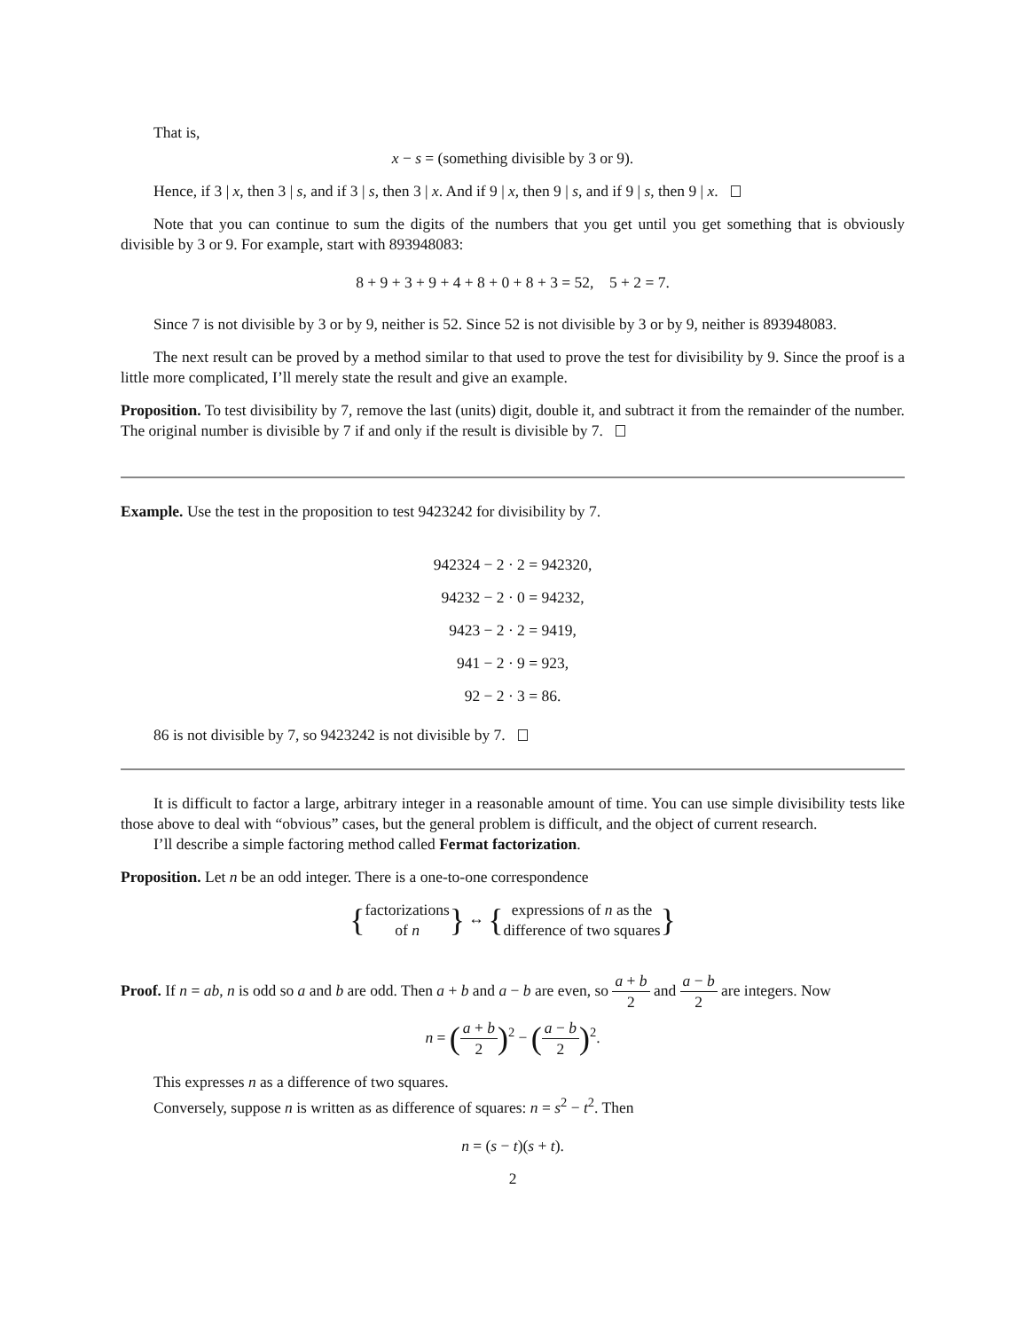That is,
x − s = (something divisible by 3 or 9).
Hence, if 3 | x, then 3 | s, and if 3 | s, then 3 | x. And if 9 | x, then 9 | s, and if 9 | s, then 9 | x.
Note that you can continue to sum the digits of the numbers that you get until you get something that is obviously divisible by 3 or 9. For example, start with 893948083:
8 + 9 + 3 + 9 + 4 + 8 + 0 + 8 + 3 = 52, 5 + 2 = 7.
Since 7 is not divisible by 3 or by 9, neither is 52. Since 52 is not divisible by 3 or by 9, neither is 893948083.
The next result can be proved by a method similar to that used to prove the test for divisibility by 9. Since the proof is a little more complicated, I’ll merely state the result and give an example.
Proposition. To test divisibility by 7, remove the last (units) digit, double it, and subtract it from the remainder of the number. The original number is divisible by 7 if and only if the result is divisible by 7.
Example. Use the test in the proposition to test 9423242 for divisibility by 7.
942324 − 2 · 2 = 942320,
94232 − 2 · 0 = 94232,
9423 − 2 · 2 = 9419,
941 − 2 · 9 = 923,
92 − 2 · 3 = 86.
86 is not divisible by 7, so 9423242 is not divisible by 7.
It is difficult to factor a large, arbitrary integer in a reasonable amount of time. You can use simple divisibility tests like those above to deal with “obvious” cases, but the general problem is difficult, and the object of current research.
I’ll describe a simple factoring method called Fermat factorization.
Proposition. Let n be an odd integer. There is a one-to-one correspondence
{factorizations
of n} ↔ {expressions of n as the
difference of two squares}
Proof. If n = ab, n is odd so a and b are odd. Then a + b and a − b are even, so a + b 2 and a − b 2 are integers. Now
n = (a + b 2)<sup>2</sup> − (a − b 2)<sup>2</sup>.
This expresses n as a difference of two squares.
Conversely, suppose n is written as as difference of squares: n = s<sup>2</sup> − t<sup>2</sup>. Then
n = (s − t)(s + t).
2